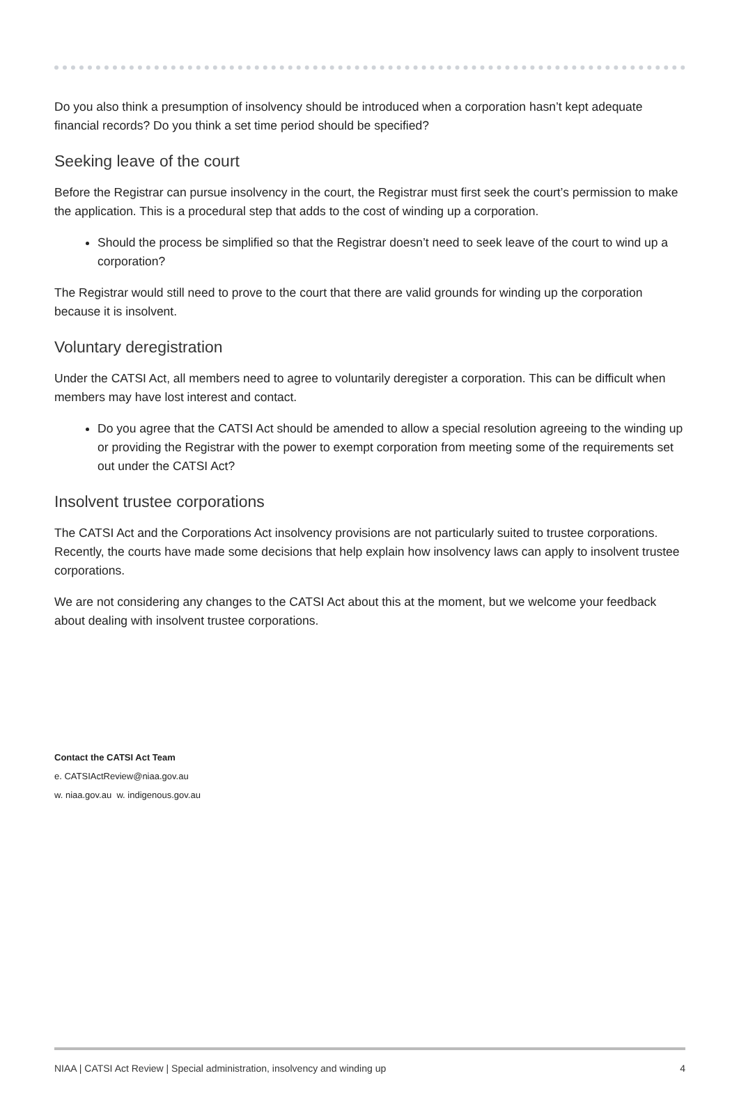Do you also think a presumption of insolvency should be introduced when a corporation hasn’t kept adequate financial records? Do you think a set time period should be specified?
Seeking leave of the court
Before the Registrar can pursue insolvency in the court, the Registrar must first seek the court’s permission to make the application. This is a procedural step that adds to the cost of winding up a corporation.
Should the process be simplified so that the Registrar doesn’t need to seek leave of the court to wind up a corporation?
The Registrar would still need to prove to the court that there are valid grounds for winding up the corporation because it is insolvent.
Voluntary deregistration
Under the CATSI Act, all members need to agree to voluntarily deregister a corporation. This can be difficult when members may have lost interest and contact.
Do you agree that the CATSI Act should be amended to allow a special resolution agreeing to the winding up or providing the Registrar with the power to exempt corporation from meeting some of the requirements set out under the CATSI Act?
Insolvent trustee corporations
The CATSI Act and the Corporations Act insolvency provisions are not particularly suited to trustee corporations. Recently, the courts have made some decisions that help explain how insolvency laws can apply to insolvent trustee corporations.
We are not considering any changes to the CATSI Act about this at the moment, but we welcome your feedback about dealing with insolvent trustee corporations.
Contact the CATSI Act Team
e. CATSIActReview@niaa.gov.au
w. niaa.gov.au w. indigenous.gov.au
NIAA | CATSI Act Review | Special administration, insolvency and winding up 4